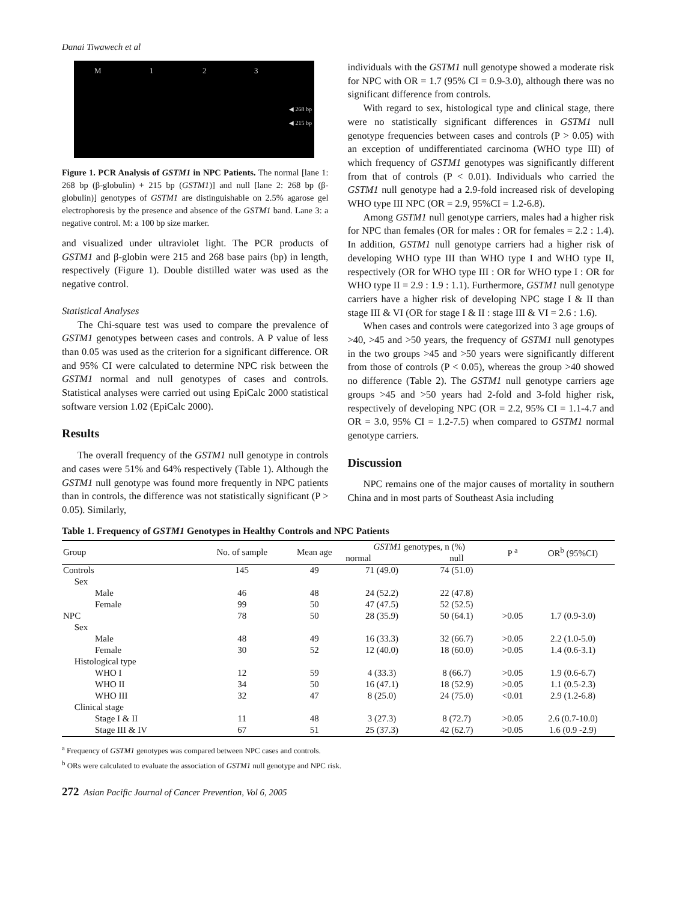Danai Tiwawech et al
M 1 2 3
◀ 268 bp
◀ 215 bp
Figure 1. PCR Analysis of GSTM1 in NPC Patients. The normal [lane 1: 268 bp (β-globulin) + 215 bp (GSTM1)] and null [lane 2: 268 bp (β-globulin)] genotypes of GSTM1 are distinguishable on 2.5% agarose gel electrophoresis by the presence and absence of the GSTM1 band. Lane 3: a negative control. M: a 100 bp size marker.
and visualized under ultraviolet light. The PCR products of GSTM1 and β-globin were 215 and 268 base pairs (bp) in length, respectively (Figure 1). Double distilled water was used as the negative control.
Statistical Analyses
The Chi-square test was used to compare the prevalence of GSTM1 genotypes between cases and controls. A P value of less than 0.05 was used as the criterion for a significant difference. OR and 95% CI were calculated to determine NPC risk between the GSTM1 normal and null genotypes of cases and controls. Statistical analyses were carried out using EpiCalc 2000 statistical software version 1.02 (EpiCalc 2000).
Results
The overall frequency of the GSTM1 null genotype in controls and cases were 51% and 64% respectively (Table 1). Although the GSTM1 null genotype was found more frequently in NPC patients than in controls, the difference was not statistically significant (P > 0.05). Similarly,
individuals with the GSTM1 null genotype showed a moderate risk for NPC with OR = 1.7 (95% CI = 0.9-3.0), although there was no significant difference from controls.
With regard to sex, histological type and clinical stage, there were no statistically significant differences in GSTM1 null genotype frequencies between cases and controls (P > 0.05) with an exception of undifferentiated carcinoma (WHO type III) of which frequency of GSTM1 genotypes was significantly different from that of controls (P < 0.01). Individuals who carried the GSTM1 null genotype had a 2.9-fold increased risk of developing WHO type III NPC (OR = 2.9, 95%CI = 1.2-6.8).
Among GSTM1 null genotype carriers, males had a higher risk for NPC than females (OR for males : OR for females = 2.2 : 1.4). In addition, GSTM1 null genotype carriers had a higher risk of developing WHO type III than WHO type I and WHO type II, respectively (OR for WHO type III : OR for WHO type I : OR for WHO type II = 2.9 : 1.9 : 1.1). Furthermore, GSTM1 null genotype carriers have a higher risk of developing NPC stage I & II than stage III & VI (OR for stage I & II : stage III & VI = 2.6 : 1.6).
When cases and controls were categorized into 3 age groups of >40, >45 and >50 years, the frequency of GSTM1 null genotypes in the two groups >45 and >50 years were significantly different from those of controls (P < 0.05), whereas the group >40 showed no difference (Table 2). The GSTM1 null genotype carriers age groups >45 and >50 years had 2-fold and 3-fold higher risk, respectively of developing NPC (OR = 2.2, 95% CI = 1.1-4.7 and OR = 3.0, 95% CI = 1.2-7.5) when compared to GSTM1 normal genotype carriers.
Discussion
NPC remains one of the major causes of mortality in southern China and in most parts of Southeast Asia including
Table 1. Frequency of GSTM1 Genotypes in Healthy Controls and NPC Patients
| Group | No. of sample | Mean age | GSTM1 genotypes, n (%) | | P <sup>a</sup> | OR<sup>b</sup> (95%CI) |
| --- | --- | --- | --- | --- | --- | --- |
| | | | normal | null | | |
| Controls | 145 | 49 | 71 (49.0) | 74 (51.0) | | |
| Sex | | | | | | |
| Male | 46 | 48 | 24 (52.2) | 22 (47.8) | | |
| Female | 99 | 50 | 47 (47.5) | 52 (52.5) | | |
| NPC | 78 | 50 | 28 (35.9) | 50 (64.1) | >0.05 | 1.7 (0.9-3.0) |
| Sex | | | | | | |
| Male | 48 | 49 | 16 (33.3) | 32 (66.7) | >0.05 | 2.2 (1.0-5.0) |
| Female | 30 | 52 | 12 (40.0) | 18 (60.0) | >0.05 | 1.4 (0.6-3.1) |
| Histological type | | | | | | |
| WHO I | 12 | 59 | 4 (33.3) | 8 (66.7) | >0.05 | 1.9 (0.6-6.7) |
| WHO II | 34 | 50 | 16 (47.1) | 18 (52.9) | >0.05 | 1.1 (0.5-2.3) |
| WHO III | 32 | 47 | 8 (25.0) | 24 (75.0) | <0.01 | 2.9 (1.2-6.8) |
| Clinical stage | | | | | | |
| Stage I & II | 11 | 48 | 3 (27.3) | 8 (72.7) | >0.05 | 2.6 (0.7-10.0) |
| Stage III & IV | 67 | 51 | 25 (37.3) | 42 (62.7) | >0.05 | 1.6 (0.9 -2.9) |
<sup>a</sup> Frequency of GSTM1 genotypes was compared between NPC cases and controls.
<sup>b</sup> ORs were calculated to evaluate the association of GSTM1 null genotype and NPC risk.
272 Asian Pacific Journal of Cancer Prevention, Vol 6, 2005